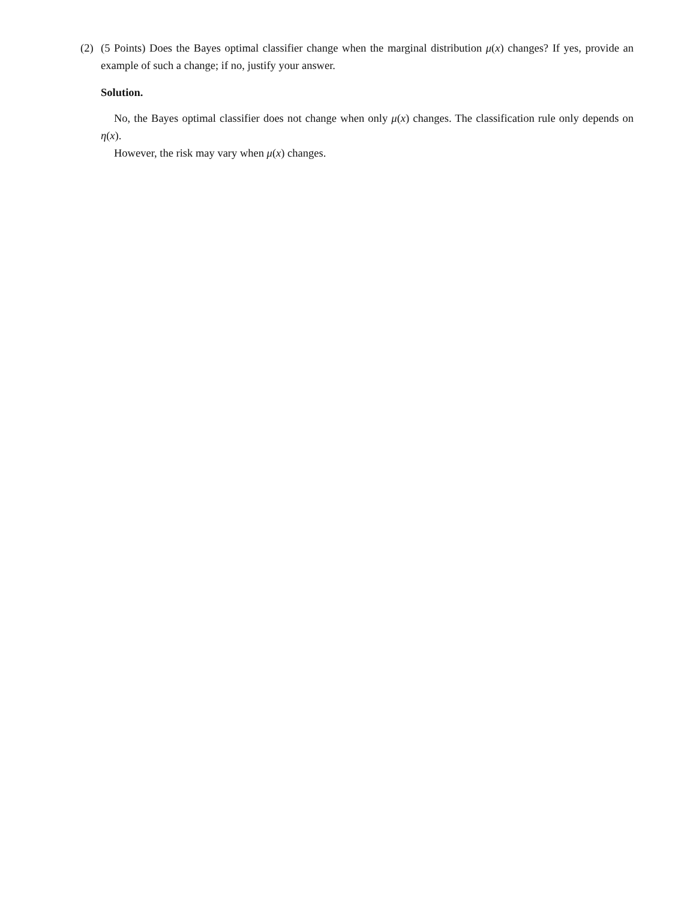(2) (5 Points) Does the Bayes optimal classifier change when the marginal distribution μ(x) changes? If yes, provide an example of such a change; if no, justify your answer.
Solution.
No, the Bayes optimal classifier does not change when only μ(x) changes. The classification rule only depends on η(x).
However, the risk may vary when μ(x) changes.